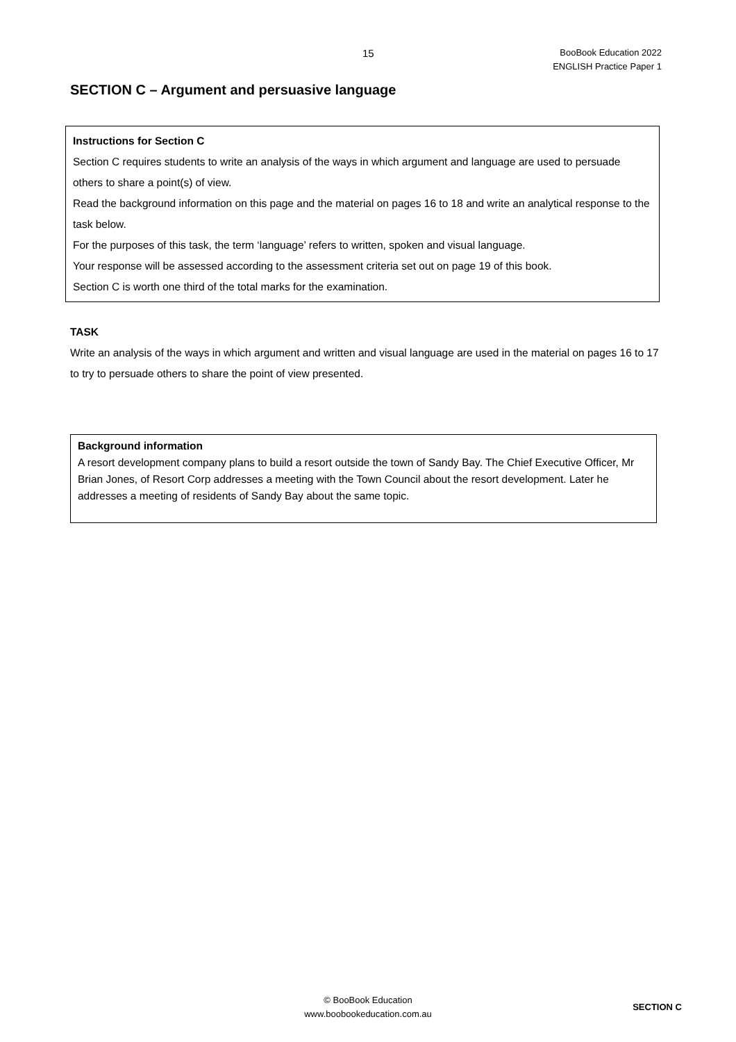15
BooBook Education 2022
ENGLISH Practice Paper 1
SECTION C – Argument and persuasive language
Instructions for Section C
Section C requires students to write an analysis of the ways in which argument and language are used to persuade others to share a point(s) of view.
Read the background information on this page and the material on pages 16 to 18 and write an analytical response to the task below.
For the purposes of this task, the term ‘language’ refers to written, spoken and visual language.
Your response will be assessed according to the assessment criteria set out on page 19 of this book.
Section C is worth one third of the total marks for the examination.
TASK
Write an analysis of the ways in which argument and written and visual language are used in the material on pages 16 to 17 to try to persuade others to share the point of view presented.
Background information
A resort development company plans to build a resort outside the town of Sandy Bay. The Chief Executive Officer, Mr Brian Jones, of Resort Corp addresses a meeting with the Town Council about the resort development. Later he addresses a meeting of residents of Sandy Bay about the same topic.
© BooBook Education
www.boobookeducation.com.au
SECTION C